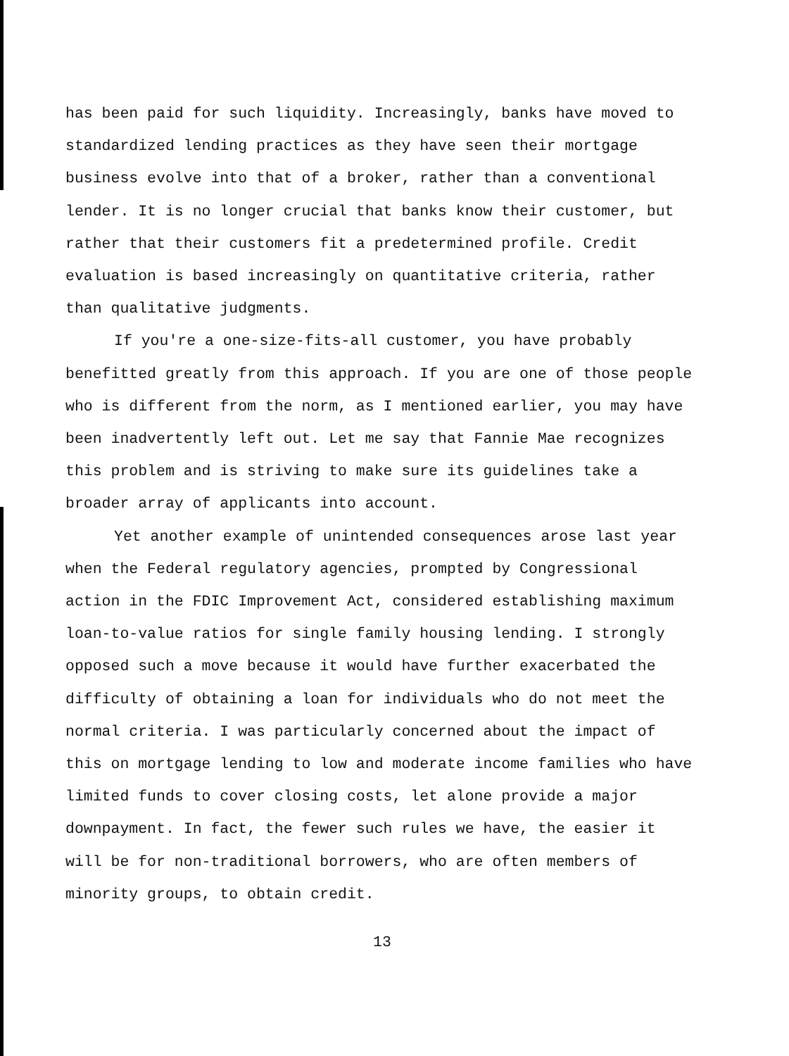has been paid for such liquidity. Increasingly, banks have moved to standardized lending practices as they have seen their mortgage business evolve into that of a broker, rather than a conventional lender. It is no longer crucial that banks know their customer, but rather that their customers fit a predetermined profile. Credit evaluation is based increasingly on quantitative criteria, rather than qualitative judgments.
If you're a one-size-fits-all customer, you have probably benefitted greatly from this approach. If you are one of those people who is different from the norm, as I mentioned earlier, you may have been inadvertently left out. Let me say that Fannie Mae recognizes this problem and is striving to make sure its guidelines take a broader array of applicants into account.
Yet another example of unintended consequences arose last year when the Federal regulatory agencies, prompted by Congressional action in the FDIC Improvement Act, considered establishing maximum loan-to-value ratios for single family housing lending. I strongly opposed such a move because it would have further exacerbated the difficulty of obtaining a loan for individuals who do not meet the normal criteria. I was particularly concerned about the impact of this on mortgage lending to low and moderate income families who have limited funds to cover closing costs, let alone provide a major downpayment. In fact, the fewer such rules we have, the easier it will be for non-traditional borrowers, who are often members of minority groups, to obtain credit.
13